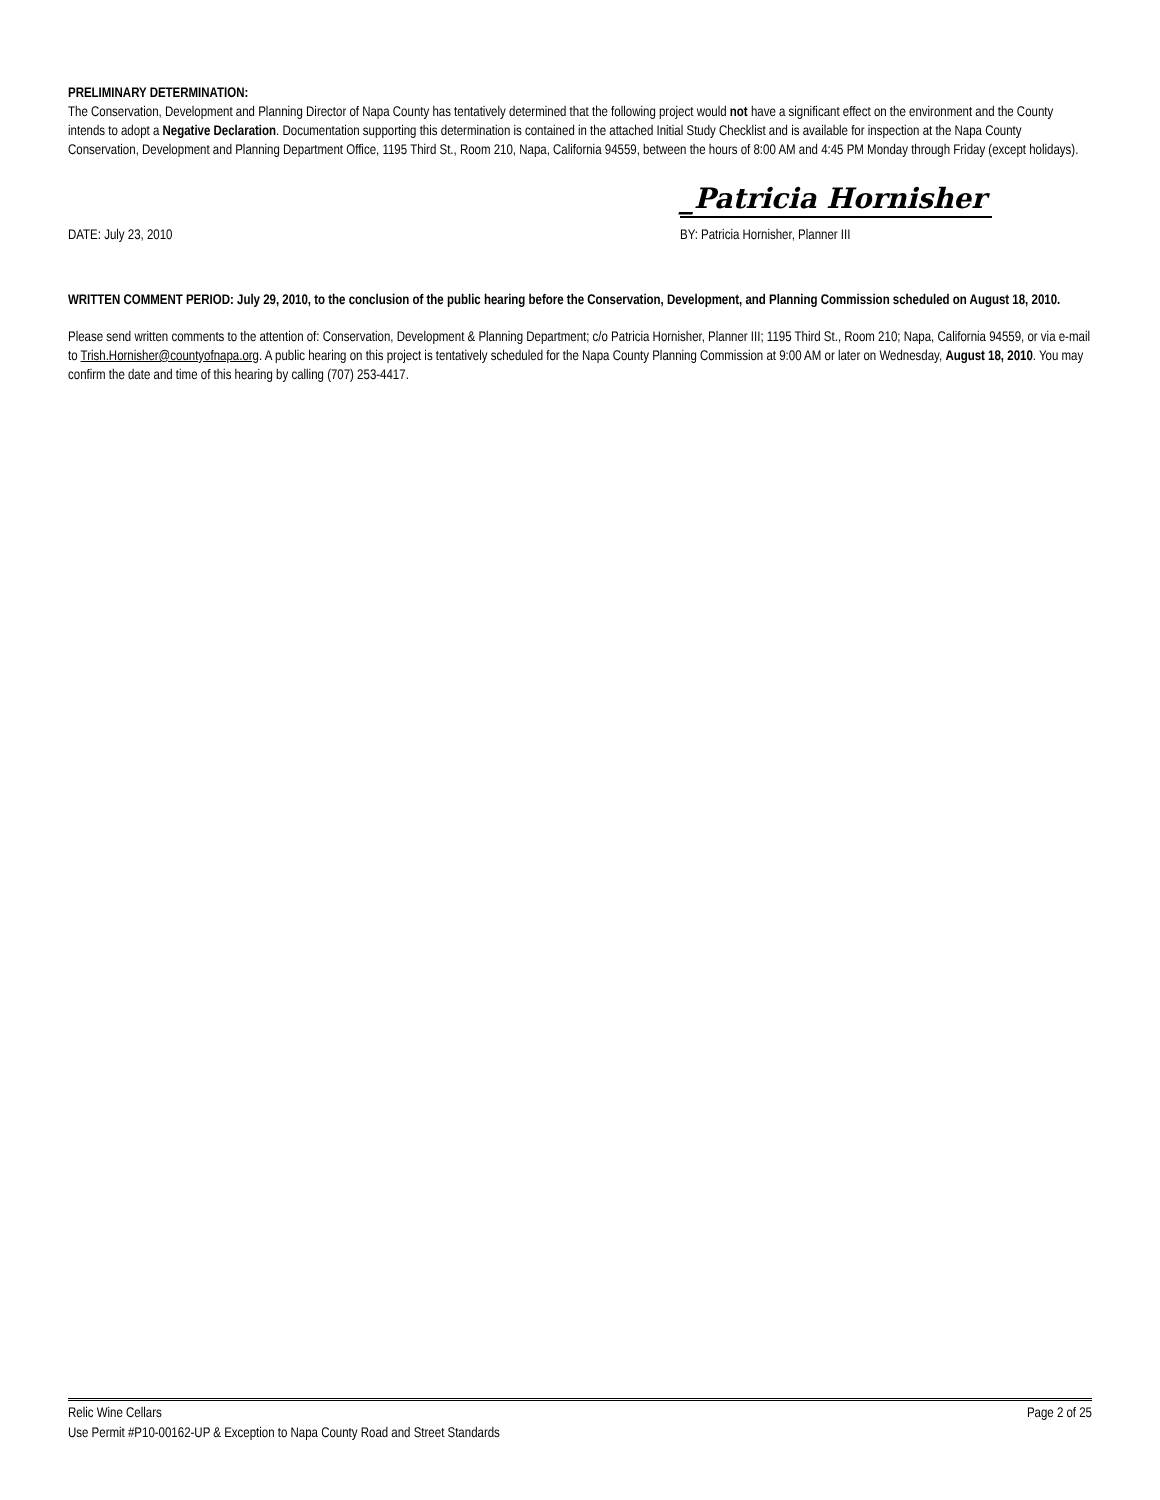PRELIMINARY DETERMINATION:
The Conservation, Development and Planning Director of Napa County has tentatively determined that the following project would not have a significant effect on the environment and the County intends to adopt a Negative Declaration. Documentation supporting this determination is contained in the attached Initial Study Checklist and is available for inspection at the Napa County Conservation, Development and Planning Department Office, 1195 Third St., Room 210, Napa, California 94559, between the hours of 8:00 AM and 4:45 PM Monday through Friday (except holidays).
_Patricia Hornisher
DATE: July 23, 2010 BY: Patricia Hornisher, Planner III
WRITTEN COMMENT PERIOD: July 29, 2010, to the conclusion of the public hearing before the Conservation, Development, and Planning Commission scheduled on August 18, 2010.
Please send written comments to the attention of: Conservation, Development & Planning Department; c/o Patricia Hornisher, Planner III; 1195 Third St., Room 210; Napa, California 94559, or via e-mail to Trish.Hornisher@countyofnapa.org. A public hearing on this project is tentatively scheduled for the Napa County Planning Commission at 9:00 AM or later on Wednesday, August 18, 2010. You may confirm the date and time of this hearing by calling (707) 253-4417.
Relic Wine Cellars Page 2 of 25
Use Permit #P10-00162-UP & Exception to Napa County Road and Street Standards